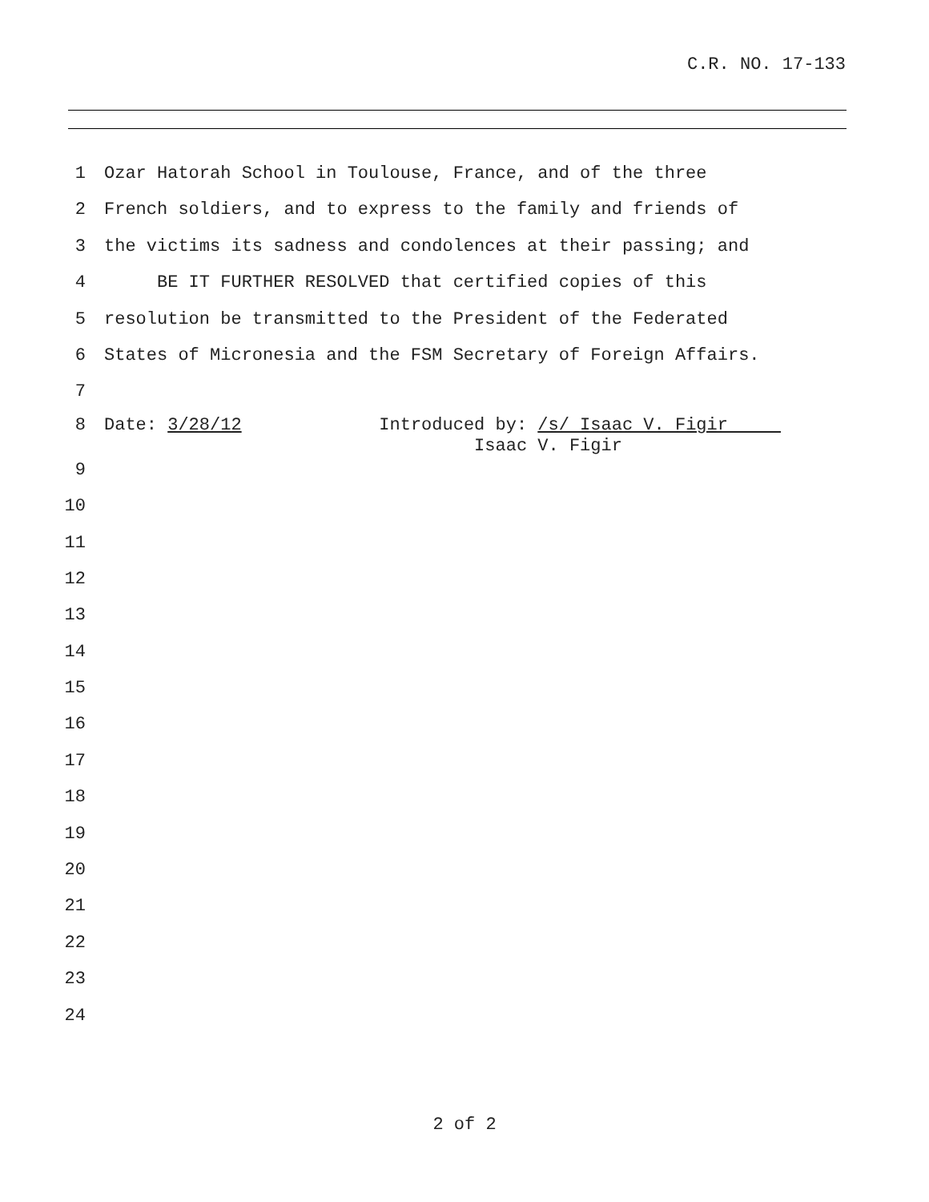C.R. NO. 17-133
1 Ozar Hatorah School in Toulouse, France, and of the three
2 French soldiers, and to express to the family and friends of
3 the victims its sadness and condolences at their passing; and
4 BE IT FURTHER RESOLVED that certified copies of this
5 resolution be transmitted to the President of the Federated
6 States of Micronesia and the FSM Secretary of Foreign Affairs.
7
8 Date: 3/28/12 Introduced by: /s/ Isaac V. Figir Isaac V. Figir
9
10
11
12
13
14
15
16
17
18
19
20
21
22
23
24
2 of 2